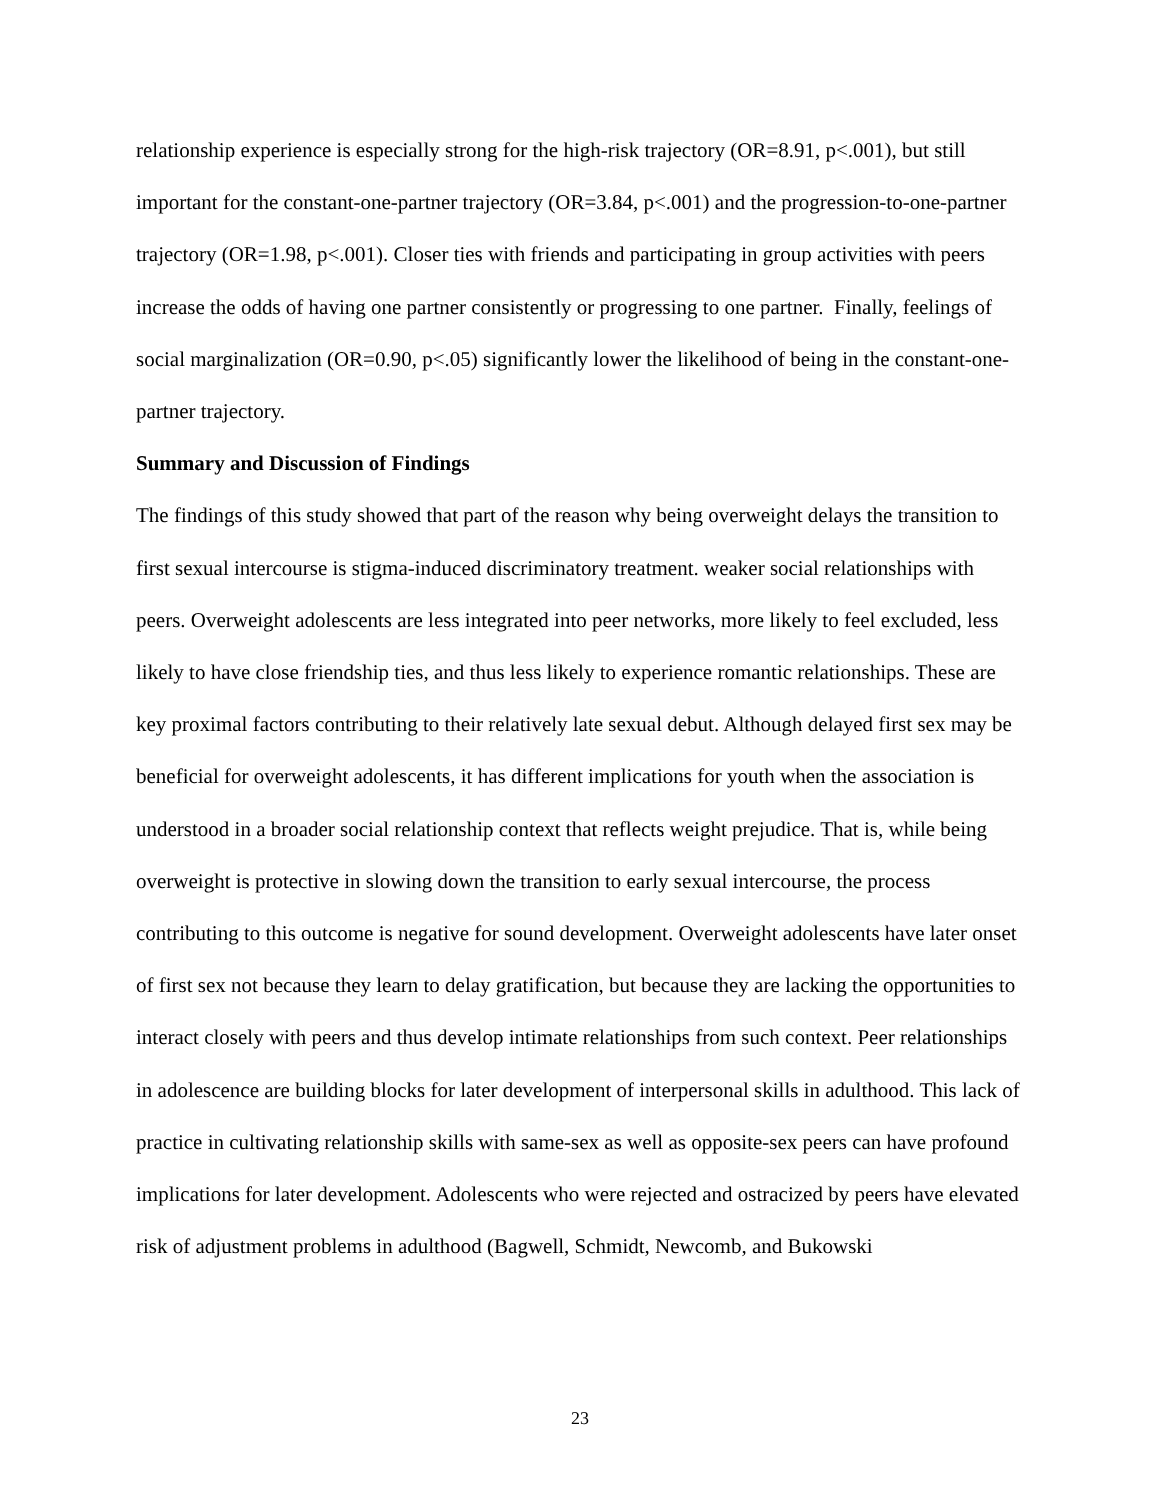relationship experience is especially strong for the high-risk trajectory (OR=8.91, p<.001), but still important for the constant-one-partner trajectory (OR=3.84, p<.001) and the progression-to-one-partner trajectory (OR=1.98, p<.001). Closer ties with friends and participating in group activities with peers increase the odds of having one partner consistently or progressing to one partner. Finally, feelings of social marginalization (OR=0.90, p<.05) significantly lower the likelihood of being in the constant-one-partner trajectory.
Summary and Discussion of Findings
The findings of this study showed that part of the reason why being overweight delays the transition to first sexual intercourse is stigma-induced discriminatory treatment. weaker social relationships with peers. Overweight adolescents are less integrated into peer networks, more likely to feel excluded, less likely to have close friendship ties, and thus less likely to experience romantic relationships. These are key proximal factors contributing to their relatively late sexual debut. Although delayed first sex may be beneficial for overweight adolescents, it has different implications for youth when the association is understood in a broader social relationship context that reflects weight prejudice. That is, while being overweight is protective in slowing down the transition to early sexual intercourse, the process contributing to this outcome is negative for sound development. Overweight adolescents have later onset of first sex not because they learn to delay gratification, but because they are lacking the opportunities to interact closely with peers and thus develop intimate relationships from such context. Peer relationships in adolescence are building blocks for later development of interpersonal skills in adulthood. This lack of practice in cultivating relationship skills with same-sex as well as opposite-sex peers can have profound implications for later development. Adolescents who were rejected and ostracized by peers have elevated risk of adjustment problems in adulthood (Bagwell, Schmidt, Newcomb, and Bukowski
23